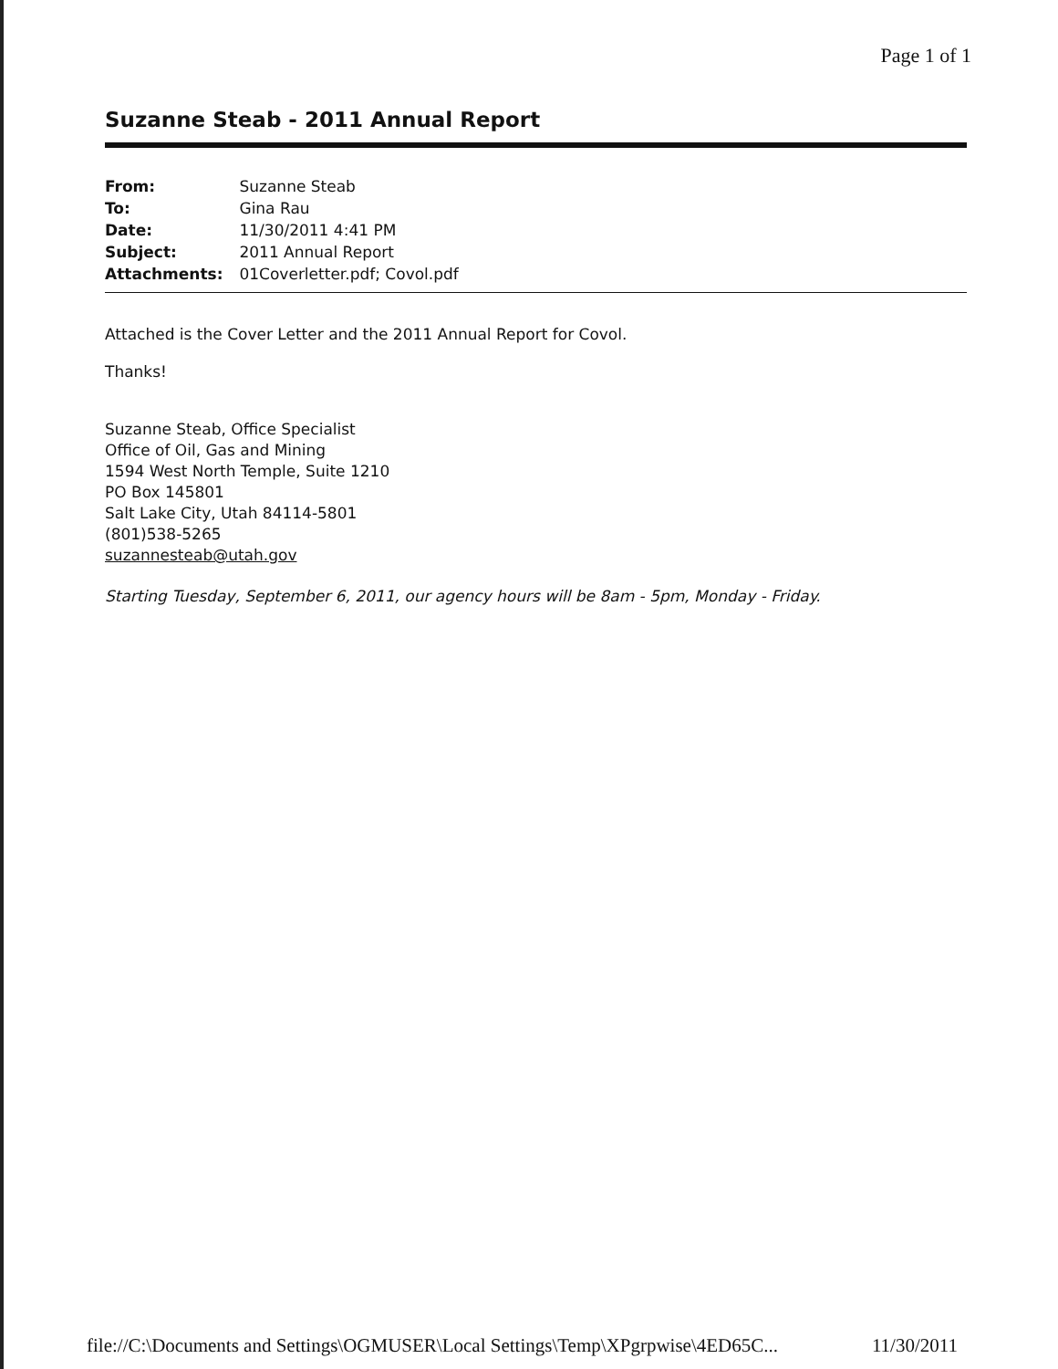Page 1 of 1
Suzanne Steab - 2011 Annual Report
| From: | Suzanne Steab |
| To: | Gina Rau |
| Date: | 11/30/2011 4:41 PM |
| Subject: | 2011 Annual Report |
| Attachments: | 01Coverletter.pdf; Covol.pdf |
Attached is the Cover Letter and the 2011 Annual Report for Covol.
Thanks!
Suzanne Steab, Office Specialist
Office of Oil, Gas and Mining
1594 West North Temple, Suite 1210
PO Box 145801
Salt Lake City, Utah 84114-5801
(801)538-5265
suzannesteab@utah.gov
Starting Tuesday, September 6, 2011, our agency hours will be 8am - 5pm, Monday - Friday.
file://C:\Documents and Settings\OGMUSER\Local Settings\Temp\XPgrpwise\4ED65C... 11/30/2011